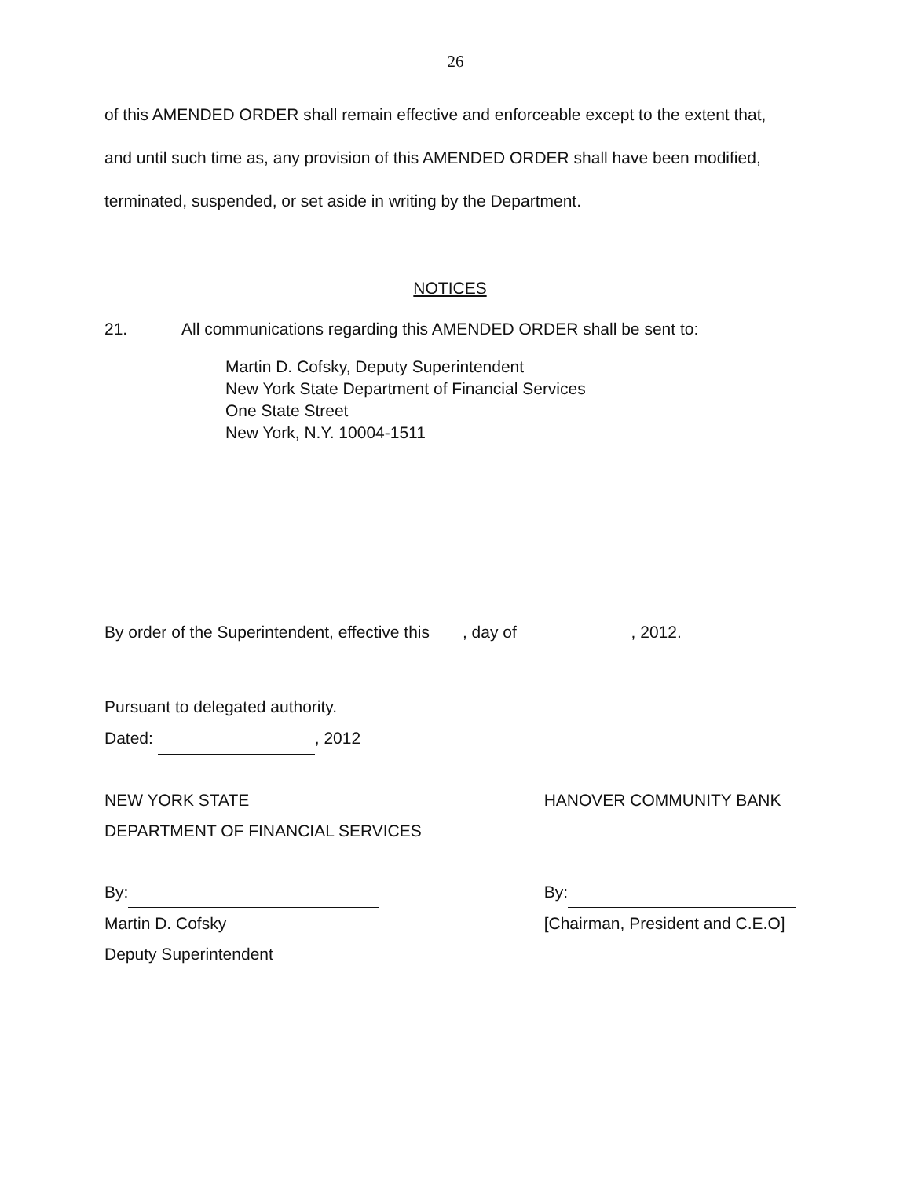26
of this AMENDED ORDER shall remain effective and enforceable except to the extent that, and until such time as, any provision of this AMENDED ORDER shall have been modified, terminated, suspended, or set aside in writing by the Department.
NOTICES
21. All communications regarding this AMENDED ORDER shall be sent to:
Martin D. Cofsky, Deputy Superintendent
New York State Department of Financial Services
One State Street
New York, N.Y. 10004-1511
By order of the Superintendent, effective this , day of , 2012.
Pursuant to delegated authority.
Dated: , 2012
NEW YORK STATE
DEPARTMENT OF FINANCIAL SERVICES
By:
Martin D. Cofsky
Deputy Superintendent
HANOVER COMMUNITY BANK
By:
[Chairman, President and C.E.O]